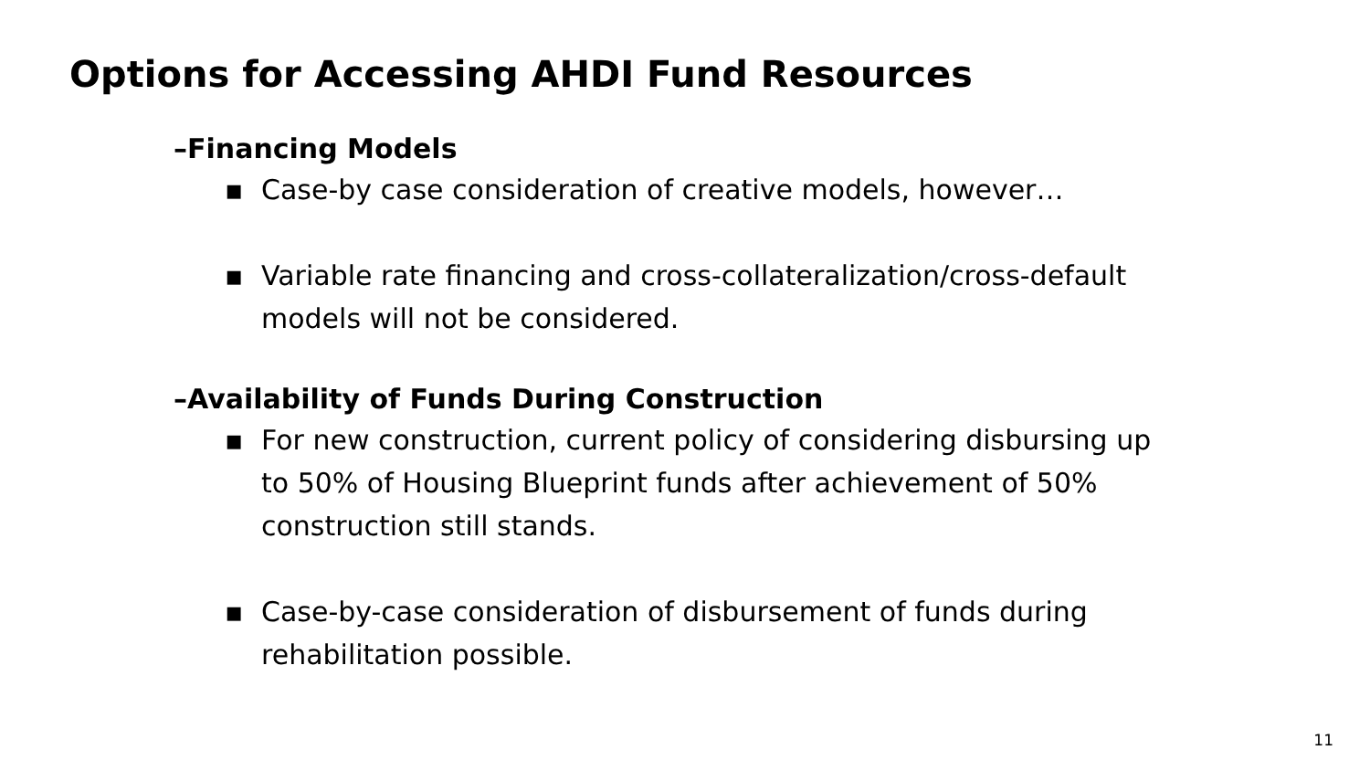Options for Accessing AHDI Fund Resources
–Financing Models
▪ Case-by case consideration of creative models, however…
▪ Variable rate financing and cross-collateralization/cross-default models will not be considered.
–Availability of Funds During Construction
▪ For new construction, current policy of considering disbursing up to 50% of Housing Blueprint funds after achievement of 50% construction still stands.
▪ Case-by-case consideration of disbursement of funds during rehabilitation possible.
11